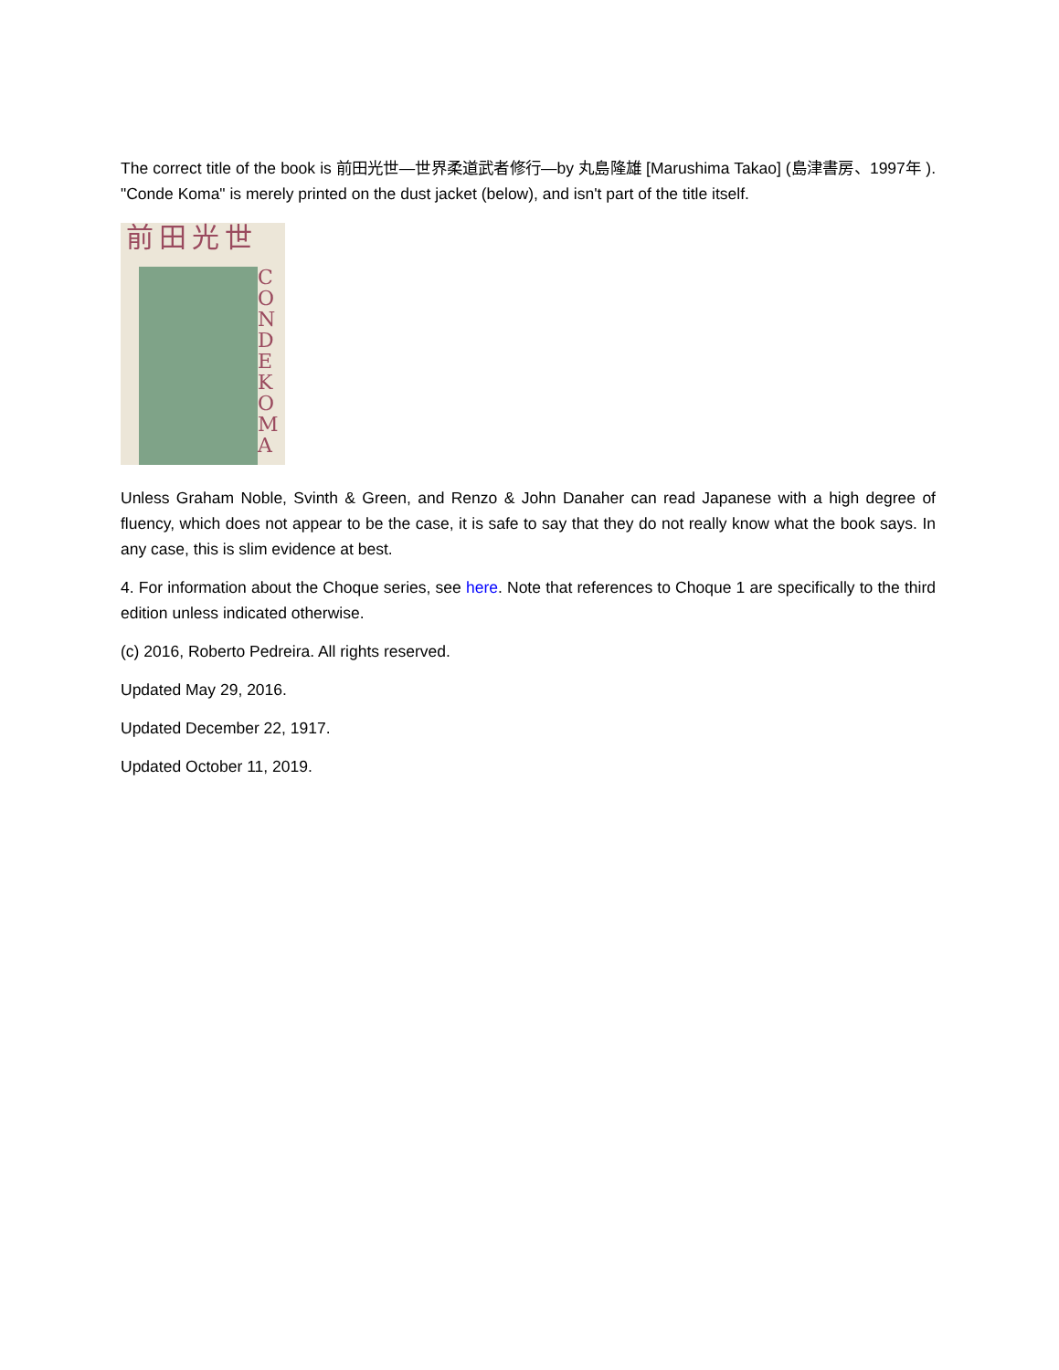The correct title of the book is 前田光世—世界柔道武者修行—by 丸島隆雄 [Marushima Takao] (島津書房、1997年 ). "Conde Koma" is merely printed on the dust jacket (below), and isn't part of the title itself.
前田光世
C O N D E K O M A
Unless Graham Noble, Svinth & Green, and Renzo & John Danaher can read Japanese with a high degree of fluency, which does not appear to be the case, it is safe to say that they do not really know what the book says. In any case, this is slim evidence at best.
4. For information about the Choque series, see here. Note that references to Choque 1 are specifically to the third edition unless indicated otherwise.
(c) 2016, Roberto Pedreira. All rights reserved.
Updated May 29, 2016.
Updated December 22, 1917.
Updated October 11, 2019.